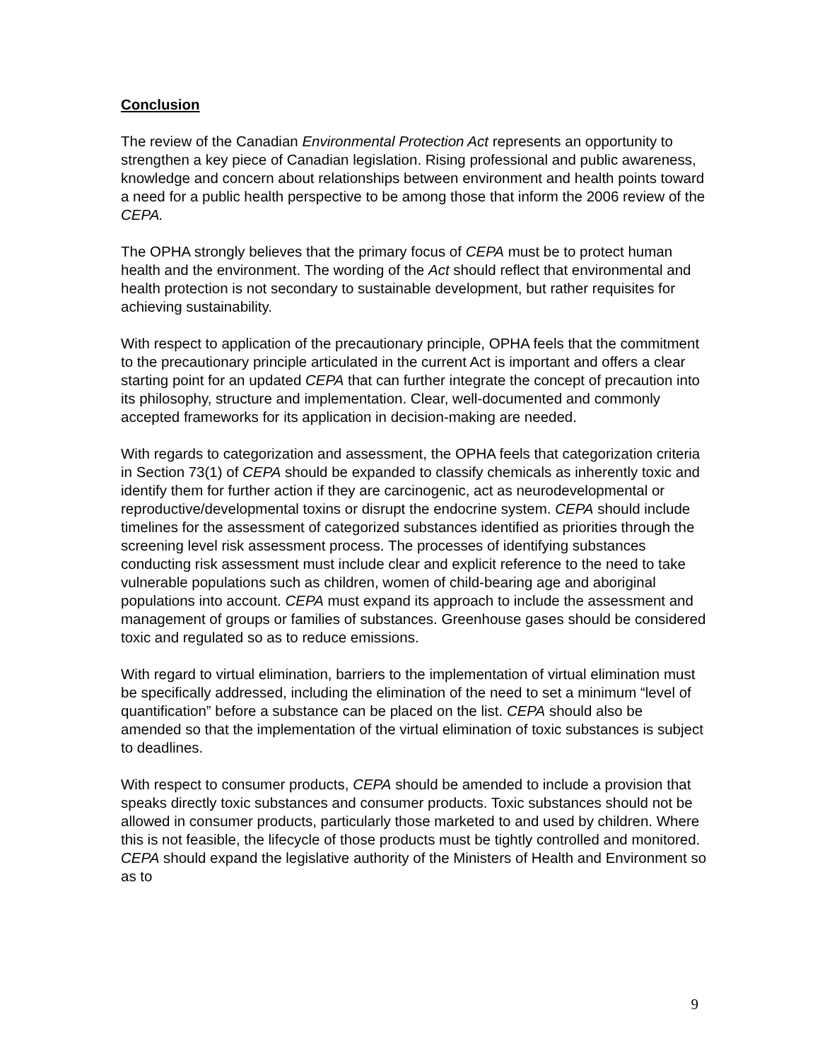Conclusion
The review of the Canadian Environmental Protection Act represents an opportunity to strengthen a key piece of Canadian legislation. Rising professional and public awareness, knowledge and concern about relationships between environment and health points toward a need for a public health perspective to be among those that inform the 2006 review of the CEPA.
The OPHA strongly believes that the primary focus of CEPA must be to protect human health and the environment. The wording of the Act should reflect that environmental and health protection is not secondary to sustainable development, but rather requisites for achieving sustainability.
With respect to application of the precautionary principle, OPHA feels that the commitment to the precautionary principle articulated in the current Act is important and offers a clear starting point for an updated CEPA that can further integrate the concept of precaution into its philosophy, structure and implementation. Clear, well-documented and commonly accepted frameworks for its application in decision-making are needed.
With regards to categorization and assessment, the OPHA feels that categorization criteria in Section 73(1) of CEPA should be expanded to classify chemicals as inherently toxic and identify them for further action if they are carcinogenic, act as neurodevelopmental or reproductive/developmental toxins or disrupt the endocrine system. CEPA should include timelines for the assessment of categorized substances identified as priorities through the screening level risk assessment process. The processes of identifying substances conducting risk assessment must include clear and explicit reference to the need to take vulnerable populations such as children, women of child-bearing age and aboriginal populations into account. CEPA must expand its approach to include the assessment and management of groups or families of substances. Greenhouse gases should be considered toxic and regulated so as to reduce emissions.
With regard to virtual elimination, barriers to the implementation of virtual elimination must be specifically addressed, including the elimination of the need to set a minimum “level of quantification” before a substance can be placed on the list. CEPA should also be amended so that the implementation of the virtual elimination of toxic substances is subject to deadlines.
With respect to consumer products, CEPA should be amended to include a provision that speaks directly toxic substances and consumer products. Toxic substances should not be allowed in consumer products, particularly those marketed to and used by children. Where this is not feasible, the lifecycle of those products must be tightly controlled and monitored. CEPA should expand the legislative authority of the Ministers of Health and Environment so as to
9